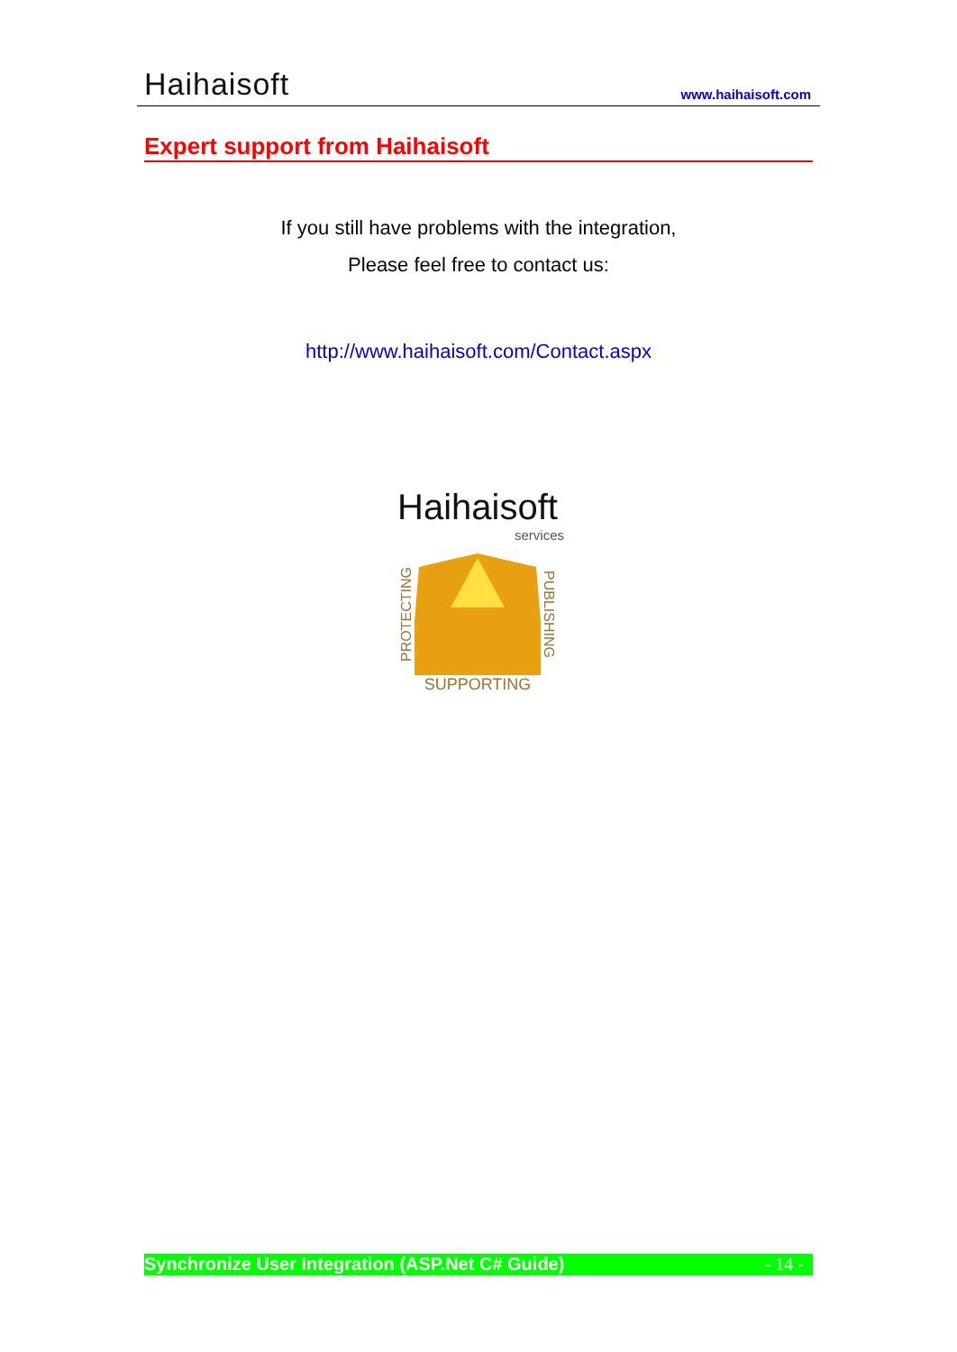Haihaisoft www.haihaisoft.com
Expert support from Haihaisoft
If you still have problems with the integration,
Please feel free to contact us:
http://www.haihaisoft.com/Contact.aspx
Haihaisoft
services
PROTECTING PUBLISHING
SUPPORTING
Synchronize User Integration (ASP.Net C# Guide) - 14 -